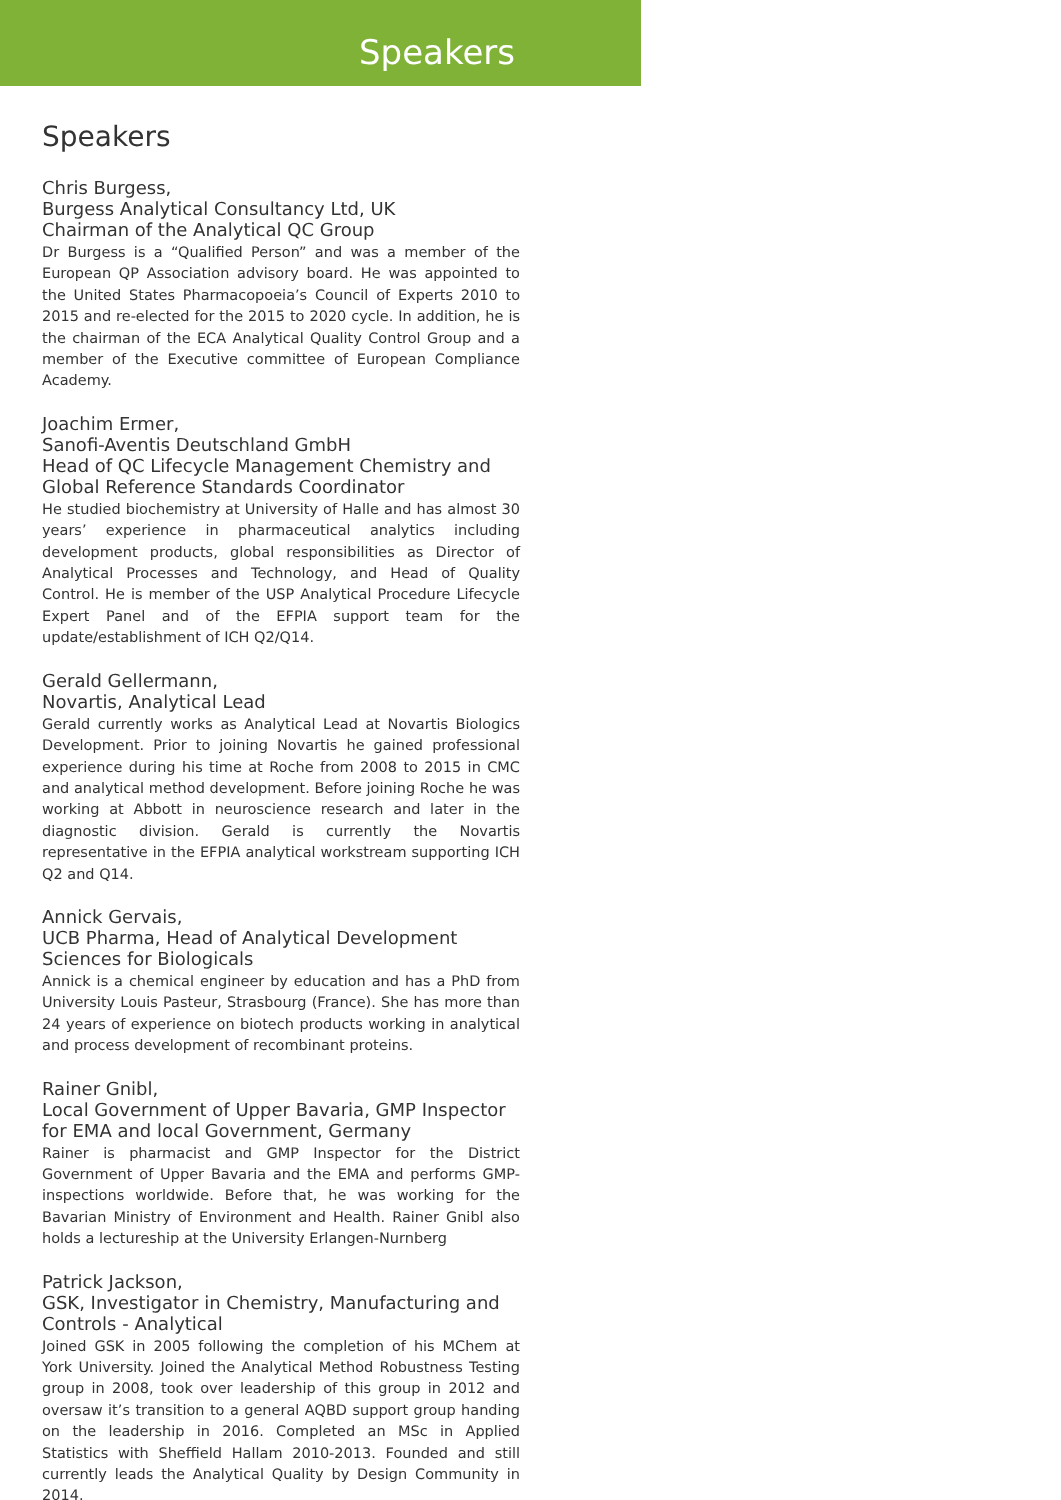Speakers
Speakers
Chris Burgess,
Burgess Analytical Consultancy Ltd, UK
Chairman of the Analytical QC Group
Dr Burgess is a “Qualified Person” and was a member of the European QP Association advisory board. He was appointed to the United States Pharmacopoeia’s Council of Experts 2010 to 2015 and re-elected for the 2015 to 2020 cycle. In addition, he is the chairman of the ECA Analytical Quality Control Group and a member of the Executive committee of European Compliance Academy.
Joachim Ermer,
Sanofi-Aventis Deutschland GmbH
Head of QC Lifecycle Management Chemistry and Global Reference Standards Coordinator
He studied biochemistry at University of Halle and has almost 30 years’ experience in pharmaceutical analytics including development products, global responsibilities as Director of Analytical Processes and Technology, and Head of Quality Control. He is member of the USP Analytical Procedure Lifecycle Expert Panel and of the EFPIA support team for the update/establishment of ICH Q2/Q14.
Gerald Gellermann,
Novartis, Analytical Lead
Gerald currently works as Analytical Lead at Novartis Biologics Development. Prior to joining Novartis he gained professional experience during his time at Roche from 2008 to 2015 in CMC and analytical method development. Before joining Roche he was working at Abbott in neuroscience research and later in the diagnostic division. Gerald is currently the Novartis representative in the EFPIA analytical workstream supporting ICH Q2 and Q14.
Annick Gervais,
UCB Pharma, Head of Analytical Development Sciences for Biologicals
Annick is a chemical engineer by education and has a PhD from University Louis Pasteur, Strasbourg (France). She has more than 24 years of experience on biotech products working in analytical and process development of recombinant proteins.
Rainer Gnibl,
Local Government of Upper Bavaria, GMP Inspector for EMA and local Government, Germany
Rainer is pharmacist and GMP Inspector for the District Government of Upper Bavaria and the EMA and performs GMP-inspections worldwide. Before that, he was working for the Bavarian Ministry of Environment and Health. Rainer Gnibl also holds a lectureship at the University Erlangen-Nurnberg
Patrick Jackson,
GSK, Investigator in Chemistry, Manufacturing and Controls - Analytical
Joined GSK in 2005 following the completion of his MChem at York University. Joined the Analytical Method Robustness Testing group in 2008, took over leadership of this group in 2012 and oversaw it’s transition to a general AQBD support group handing on the leadership in 2016. Completed an MSc in Applied Statistics with Sheffield Hallam 2010-2013. Founded and still currently leads the Analytical Quality by Design Community in 2014.